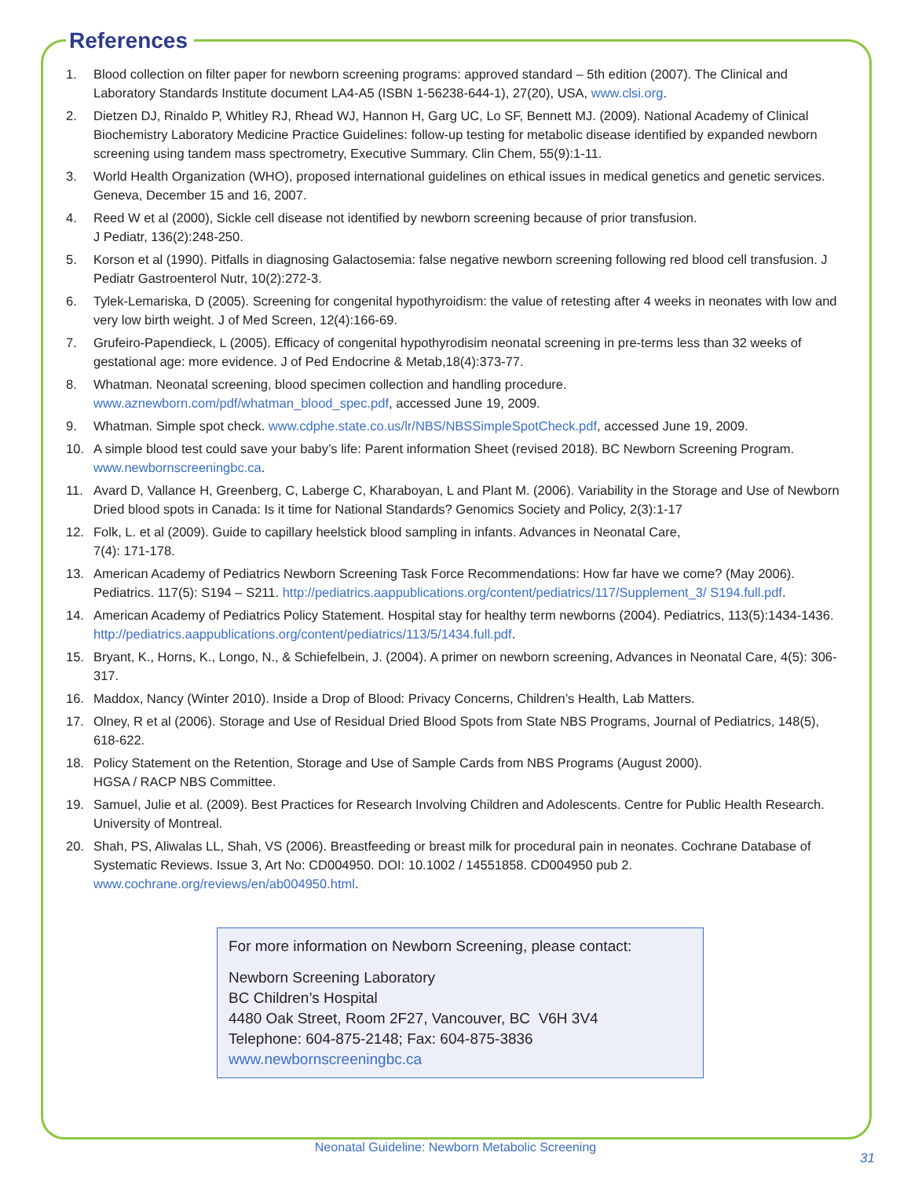References
1. Blood collection on filter paper for newborn screening programs: approved standard – 5th edition (2007). The Clinical and Laboratory Standards Institute document LA4-A5 (ISBN 1-56238-644-1), 27(20), USA, www.clsi.org.
2. Dietzen DJ, Rinaldo P, Whitley RJ, Rhead WJ, Hannon H, Garg UC, Lo SF, Bennett MJ. (2009). National Academy of Clinical Biochemistry Laboratory Medicine Practice Guidelines: follow-up testing for metabolic disease identified by expanded newborn screening using tandem mass spectrometry, Executive Summary. Clin Chem, 55(9):1-11.
3. World Health Organization (WHO), proposed international guidelines on ethical issues in medical genetics and genetic services. Geneva, December 15 and 16, 2007.
4. Reed W et al (2000), Sickle cell disease not identified by newborn screening because of prior transfusion.
J Pediatr, 136(2):248-250.
5. Korson et al (1990). Pitfalls in diagnosing Galactosemia: false negative newborn screening following red blood cell transfusion. J Pediatr Gastroenterol Nutr, 10(2):272-3.
6. Tylek-Lemariska, D (2005). Screening for congenital hypothyroidism: the value of retesting after 4 weeks in neonates with low and very low birth weight. J of Med Screen, 12(4):166-69.
7. Grufeiro-Papendieck, L (2005). Efficacy of congenital hypothyrodisim neonatal screening in pre-terms less than 32 weeks of gestational age: more evidence. J of Ped Endocrine & Metab,18(4):373-77.
8. Whatman. Neonatal screening, blood specimen collection and handling procedure.
www.aznewborn.com/pdf/whatman_blood_spec.pdf, accessed June 19, 2009.
9. Whatman. Simple spot check. www.cdphe.state.co.us/lr/NBS/NBSSimpleSpotCheck.pdf, accessed June 19, 2009.
10. A simple blood test could save your baby’s life: Parent information Sheet (revised 2018). BC Newborn Screening Program. www.newbornscreeningbc.ca.
11. Avard D, Vallance H, Greenberg, C, Laberge C, Kharaboyan, L and Plant M. (2006). Variability in the Storage and Use of Newborn Dried blood spots in Canada: Is it time for National Standards? Genomics Society and Policy, 2(3):1-17
12. Folk, L. et al (2009). Guide to capillary heelstick blood sampling in infants. Advances in Neonatal Care,
7(4): 171-178.
13. American Academy of Pediatrics Newborn Screening Task Force Recommendations: How far have we come? (May 2006). Pediatrics. 117(5): S194 – S211. http://pediatrics.aappublications.org/content/pediatrics/117/Supplement_3/ S194.full.pdf.
14. American Academy of Pediatrics Policy Statement. Hospital stay for healthy term newborns (2004). Pediatrics, 113(5):1434-1436. http://pediatrics.aappublications.org/content/pediatrics/113/5/1434.full.pdf.
15. Bryant, K., Horns, K., Longo, N., & Schiefelbein, J. (2004). A primer on newborn screening, Advances in Neonatal Care, 4(5): 306-317.
16. Maddox, Nancy (Winter 2010). Inside a Drop of Blood: Privacy Concerns, Children’s Health, Lab Matters.
17. Olney, R et al (2006). Storage and Use of Residual Dried Blood Spots from State NBS Programs, Journal of Pediatrics, 148(5), 618-622.
18. Policy Statement on the Retention, Storage and Use of Sample Cards from NBS Programs (August 2000).
HGSA / RACP NBS Committee.
19. Samuel, Julie et al. (2009). Best Practices for Research Involving Children and Adolescents. Centre for Public Health Research. University of Montreal.
20. Shah, PS, Aliwalas LL, Shah, VS (2006). Breastfeeding or breast milk for procedural pain in neonates. Cochrane Database of Systematic Reviews. Issue 3, Art No: CD004950. DOI: 10.1002 / 14551858. CD004950 pub 2. www.cochrane.org/reviews/en/ab004950.html.
For more information on Newborn Screening, please contact:
Newborn Screening Laboratory
BC Children’s Hospital
4480 Oak Street, Room 2F27, Vancouver, BC V6H 3V4
Telephone: 604-875-2148; Fax: 604-875-3836
www.newbornscreeningbc.ca
Neonatal Guideline: Newborn Metabolic Screening
31